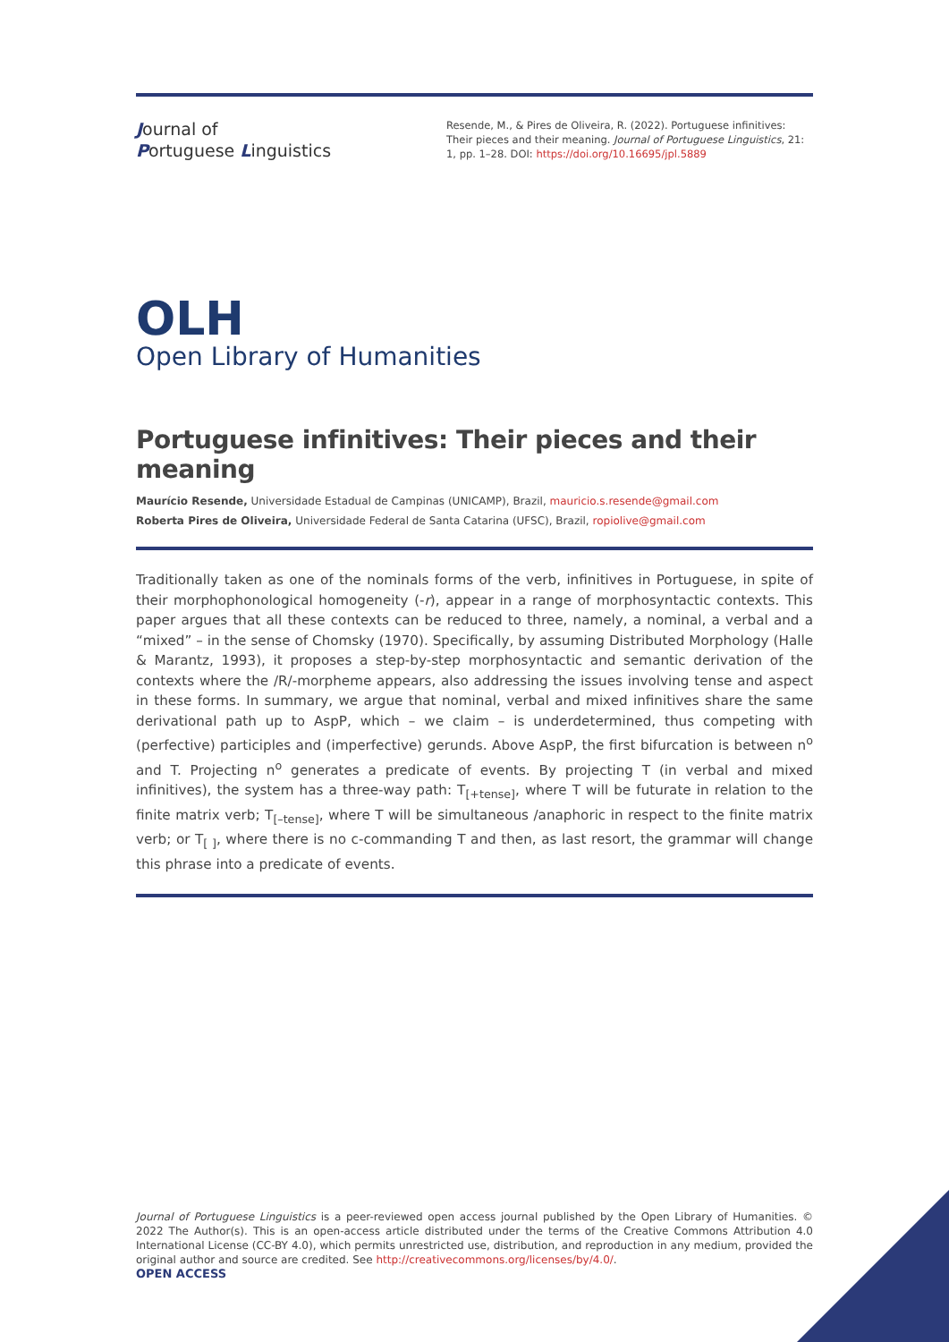Journal of
Portuguese Linguistics
Resende, M., & Pires de Oliveira, R. (2022). Portuguese infinitives: Their pieces and their meaning. Journal of Portuguese Linguistics, 21: 1, pp. 1–28. DOI: https://doi.org/10.16695/jpl.5889
OLH
Open Library of Humanities
Portuguese infinitives: Their pieces and their meaning
Maurício Resende, Universidade Estadual de Campinas (UNICAMP), Brazil, mauricio.s.resende@gmail.com
Roberta Pires de Oliveira, Universidade Federal de Santa Catarina (UFSC), Brazil, ropiolive@gmail.com
Traditionally taken as one of the nominals forms of the verb, infinitives in Portuguese, in spite of their morphophonological homogeneity (-r), appear in a range of morphosyntactic contexts. This paper argues that all these contexts can be reduced to three, namely, a nominal, a verbal and a “mixed” – in the sense of Chomsky (1970). Specifically, by assuming Distributed Morphology (Halle & Marantz, 1993), it proposes a step-by-step morphosyntactic and semantic derivation of the contexts where the /R/-morpheme appears, also addressing the issues involving tense and aspect in these forms. In summary, we argue that nominal, verbal and mixed infinitives share the same derivational path up to AspP, which – we claim – is underdetermined, thus competing with (perfective) participles and (imperfective) gerunds. Above AspP, the first bifurcation is between n<sup>o</sup> and T. Projecting n<sup>o</sup> generates a predicate of events. By projecting T (in verbal and mixed infinitives), the system has a three-way path: T<sub>[+tense]</sub>, where T will be futurate in relation to the finite matrix verb; T<sub>[–tense]</sub>, where T will be simultaneous /anaphoric in respect to the finite matrix verb; or T<sub>[ ]</sub>, where there is no c-commanding T and then, as last resort, the grammar will change this phrase into a predicate of events.
Journal of Portuguese Linguistics is a peer-reviewed open access journal published by the Open Library of Humanities. © 2022 The Author(s). This is an open-access article distributed under the terms of the Creative Commons Attribution 4.0 International License (CC-BY 4.0), which permits unrestricted use, distribution, and reproduction in any medium, provided the original author and source are credited. See http://creativecommons.org/licenses/by/4.0/.
OPEN ACCESS